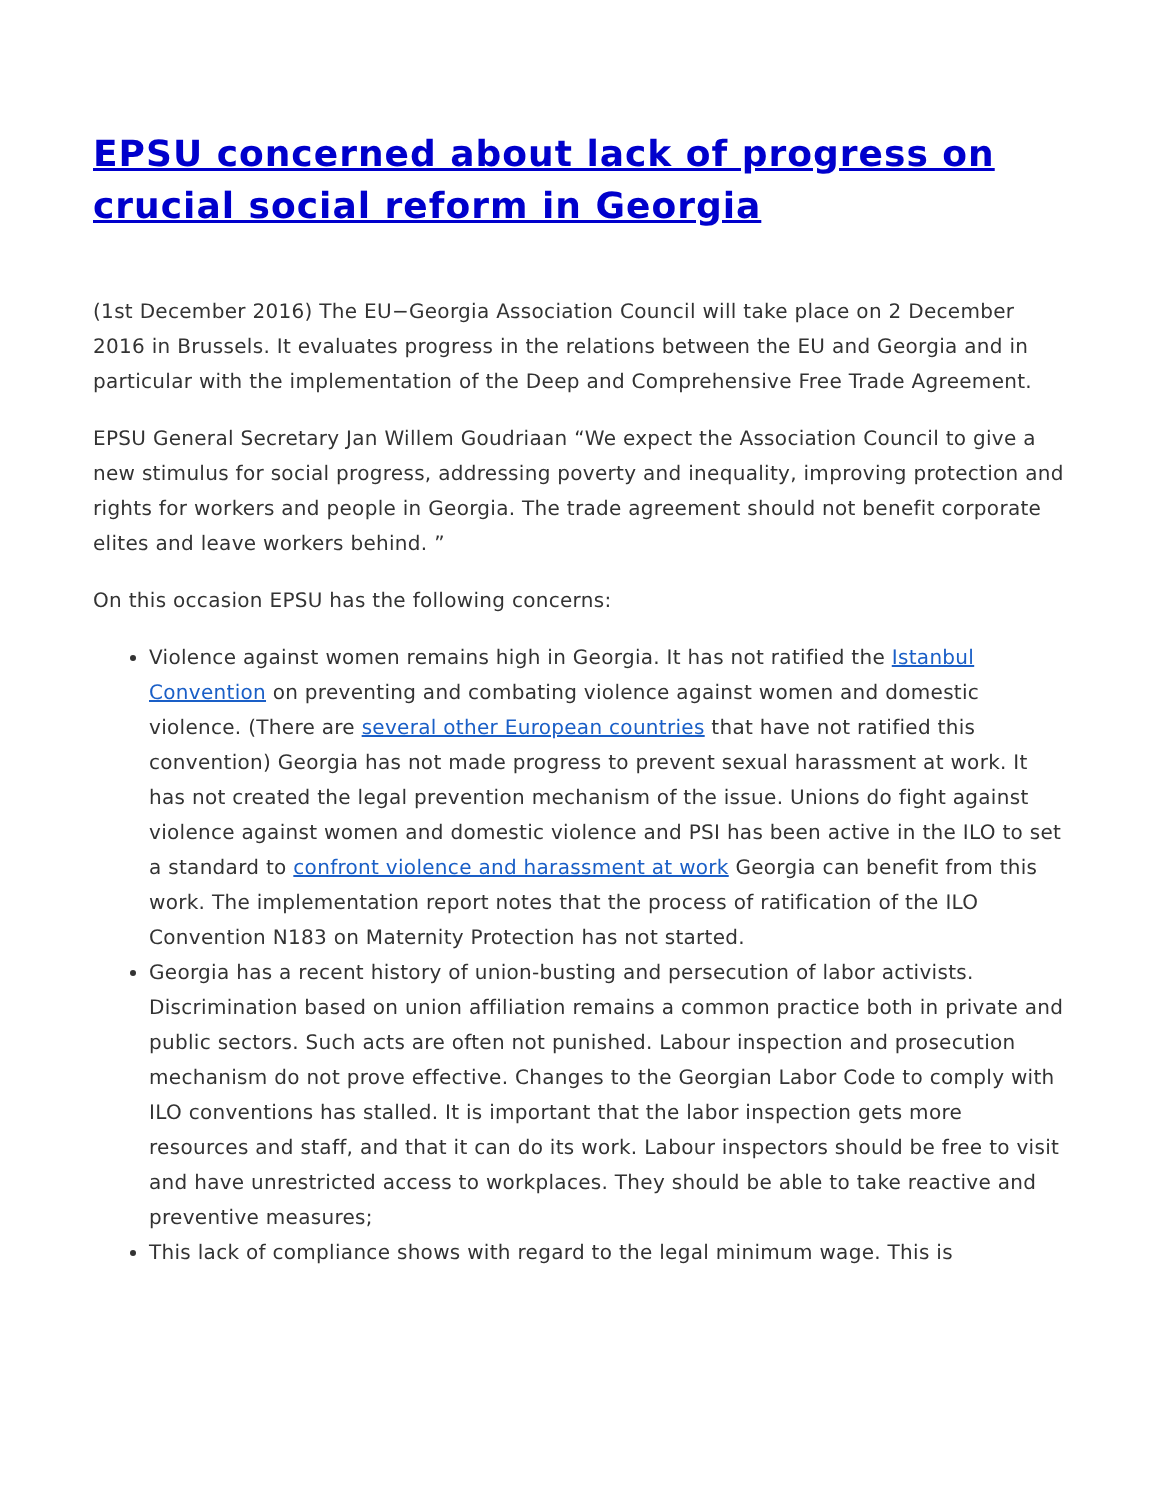EPSU concerned about lack of progress on crucial social reform in Georgia
(1st December 2016) The EU−Georgia Association Council will take place on 2 December 2016 in Brussels. It evaluates progress in the relations between the EU and Georgia and in particular with the implementation of the Deep and Comprehensive Free Trade Agreement.
EPSU General Secretary Jan Willem Goudriaan “We expect the Association Council to give a new stimulus for social progress, addressing poverty and inequality, improving protection and rights for workers and people in Georgia. The trade agreement should not benefit corporate elites and leave workers behind. ”
On this occasion EPSU has the following concerns:
Violence against women remains high in Georgia. It has not ratified the Istanbul Convention on preventing and combating violence against women and domestic violence. (There are several other European countries that have not ratified this convention) Georgia has not made progress to prevent sexual harassment at work. It has not created the legal prevention mechanism of the issue. Unions do fight against violence against women and domestic violence and PSI has been active in the ILO to set a standard to confront violence and harassment at work Georgia can benefit from this work. The implementation report notes that the process of ratification of the ILO Convention N183 on Maternity Protection has not started.
Georgia has a recent history of union-busting and persecution of labor activists. Discrimination based on union affiliation remains a common practice both in private and public sectors. Such acts are often not punished. Labour inspection and prosecution mechanism do not prove effective. Changes to the Georgian Labor Code to comply with ILO conventions has stalled. It is important that the labor inspection gets more resources and staff, and that it can do its work. Labour inspectors should be free to visit and have unrestricted access to workplaces. They should be able to take reactive and preventive measures;
This lack of compliance shows with regard to the legal minimum wage. This is